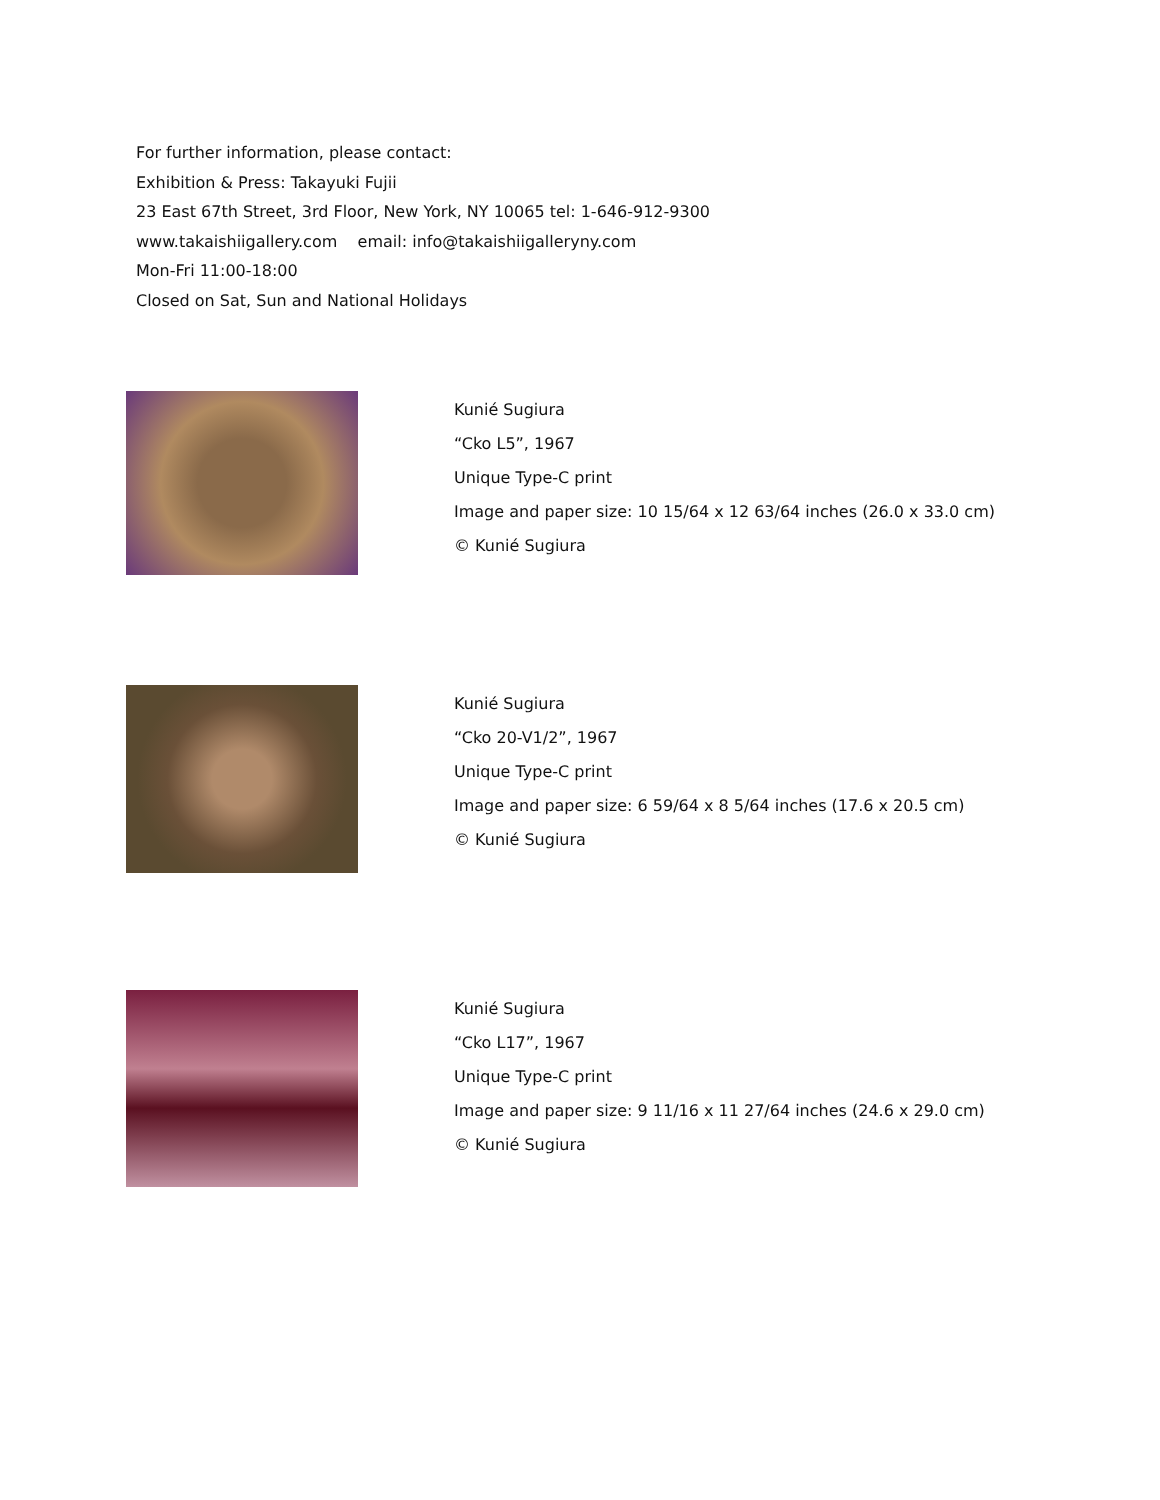For further information, please contact:
Exhibition & Press: Takayuki Fujii
23 East 67th Street, 3rd Floor, New York, NY 10065 tel: 1-646-912-9300
www.takaishiigallery.com email: info@takaishiigalleryny.com
Mon-Fri 11:00-18:00
Closed on Sat, Sun and National Holidays
Kunié Sugiura
“Cko L5”, 1967
Unique Type-C print
Image and paper size: 10 15/64 x 12 63/64 inches (26.0 x 33.0 cm)
© Kunié Sugiura
Kunié Sugiura
“Cko 20-V1/2”, 1967
Unique Type-C print
Image and paper size: 6 59/64 x 8 5/64 inches (17.6 x 20.5 cm)
© Kunié Sugiura
Kunié Sugiura
“Cko L17”, 1967
Unique Type-C print
Image and paper size: 9 11/16 x 11 27/64 inches (24.6 x 29.0 cm)
© Kunié Sugiura